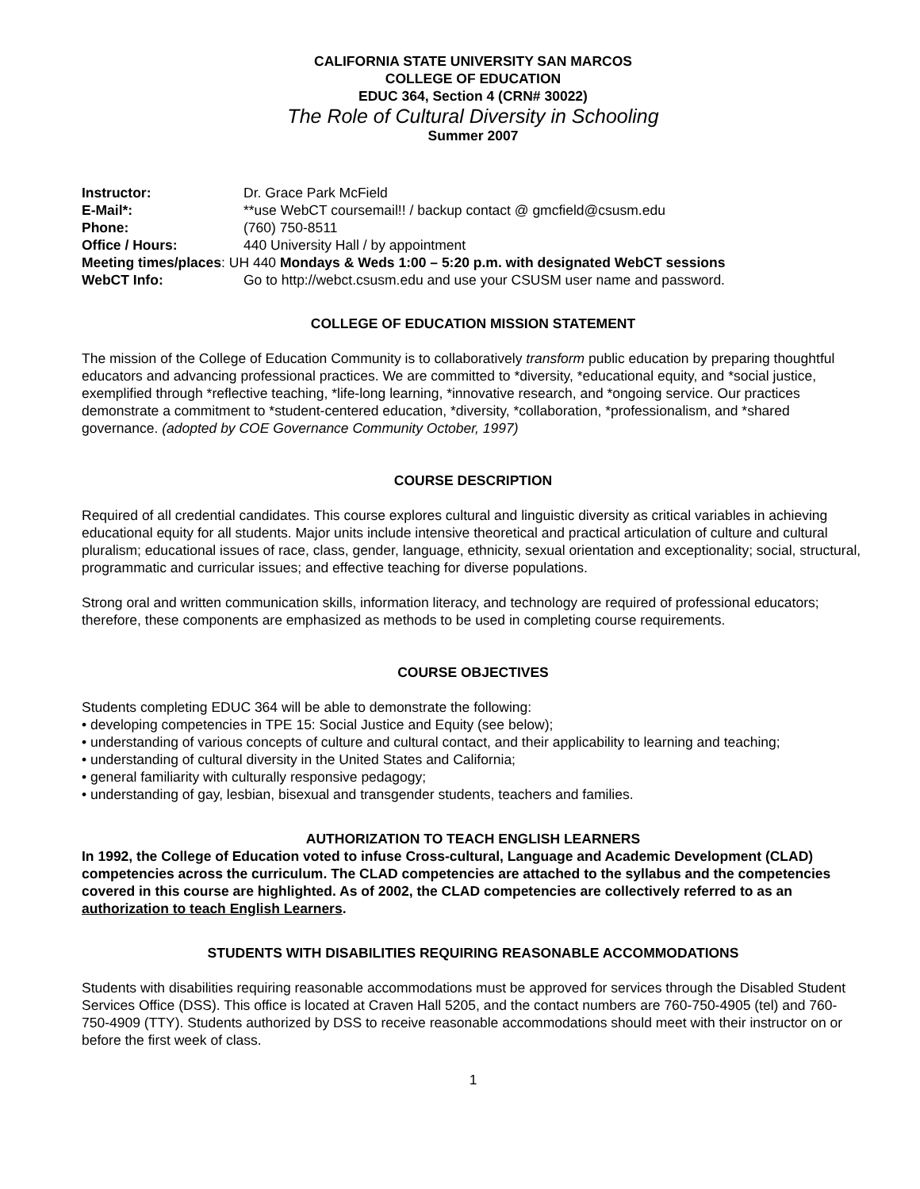CALIFORNIA STATE UNIVERSITY SAN MARCOS
COLLEGE OF EDUCATION
EDUC 364, Section 4 (CRN# 30022)
The Role of Cultural Diversity in Schooling
Summer 2007
Instructor: Dr. Grace Park McField
E-Mail*: **use WebCT coursemail!! / backup contact @ gmcfield@csusm.edu
Phone: (760) 750-8511
Office / Hours: 440 University Hall / by appointment
Meeting times/places: UH 440 Mondays & Weds 1:00 – 5:20 p.m. with designated WebCT sessions
WebCT Info: Go to http://webct.csusm.edu and use your CSUSM user name and password.
COLLEGE OF EDUCATION MISSION STATEMENT
The mission of the College of Education Community is to collaboratively transform public education by preparing thoughtful educators and advancing professional practices. We are committed to *diversity, *educational equity, and *social justice, exemplified through *reflective teaching, *life-long learning, *innovative research, and *ongoing service. Our practices demonstrate a commitment to *student-centered education, *diversity, *collaboration, *professionalism, and *shared governance. (adopted by COE Governance Community October, 1997)
COURSE DESCRIPTION
Required of all credential candidates. This course explores cultural and linguistic diversity as critical variables in achieving educational equity for all students. Major units include intensive theoretical and practical articulation of culture and cultural pluralism; educational issues of race, class, gender, language, ethnicity, sexual orientation and exceptionality; social, structural, programmatic and curricular issues; and effective teaching for diverse populations.
Strong oral and written communication skills, information literacy, and technology are required of professional educators; therefore, these components are emphasized as methods to be used in completing course requirements.
COURSE OBJECTIVES
Students completing EDUC 364 will be able to demonstrate the following:
• developing competencies in TPE 15: Social Justice and Equity (see below);
• understanding of various concepts of culture and cultural contact, and their applicability to learning and teaching;
• understanding of cultural diversity in the United States and California;
• general familiarity with culturally responsive pedagogy;
• understanding of gay, lesbian, bisexual and transgender students, teachers and families.
AUTHORIZATION TO TEACH ENGLISH LEARNERS
In 1992, the College of Education voted to infuse Cross-cultural, Language and Academic Development (CLAD) competencies across the curriculum. The CLAD competencies are attached to the syllabus and the competencies covered in this course are highlighted. As of 2002, the CLAD competencies are collectively referred to as an authorization to teach English Learners.
STUDENTS WITH DISABILITIES REQUIRING REASONABLE ACCOMMODATIONS
Students with disabilities requiring reasonable accommodations must be approved for services through the Disabled Student Services Office (DSS). This office is located at Craven Hall 5205, and the contact numbers are 760-750-4905 (tel) and 760-750-4909 (TTY). Students authorized by DSS to receive reasonable accommodations should meet with their instructor on or before the first week of class.
1